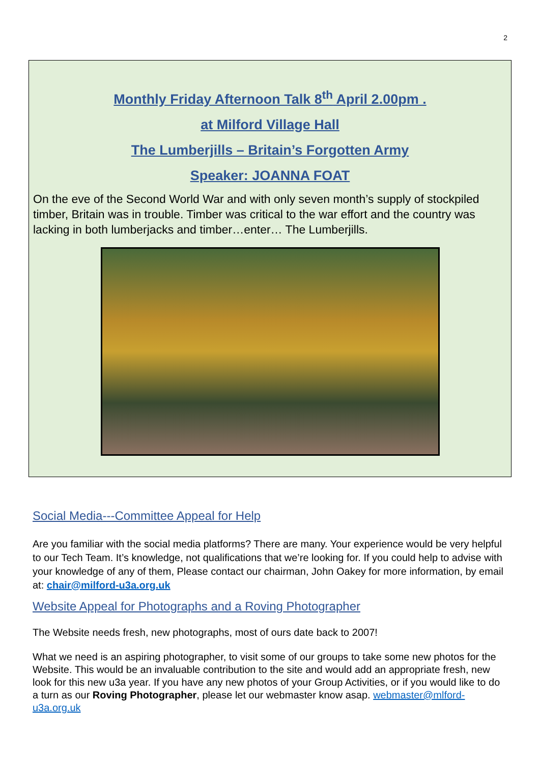2
Monthly Friday Afternoon Talk 8<sup>th</sup> April 2.00pm .
at Milford Village Hall
The Lumberjills – Britain’s Forgotten Army
Speaker: JOANNA FOAT
On the eve of the Second World War and with only seven month’s supply of stockpiled timber, Britain was in trouble. Timber was critical to the war effort and the country was lacking in both lumberjacks and timber…enter… The Lumberjills.
Social Media---Committee Appeal for Help
Are you familiar with the social media platforms? There are many. Your experience would be very helpful to our Tech Team. It’s knowledge, not qualifications that we’re looking for. If you could help to advise with your knowledge of any of them, Please contact our chairman, John Oakey for more information, by email at: chair@milford-u3a.org.uk
Website Appeal for Photographs and a Roving Photographer
The Website needs fresh, new photographs, most of ours date back to 2007!
What we need is an aspiring photographer, to visit some of our groups to take some new photos for the Website. This would be an invaluable contribution to the site and would add an appropriate fresh, new look for this new u3a year. If you have any new photos of your Group Activities, or if you would like to do a turn as our Roving Photographer, please let our webmaster know asap. webmaster@mlford-u3a.org.uk